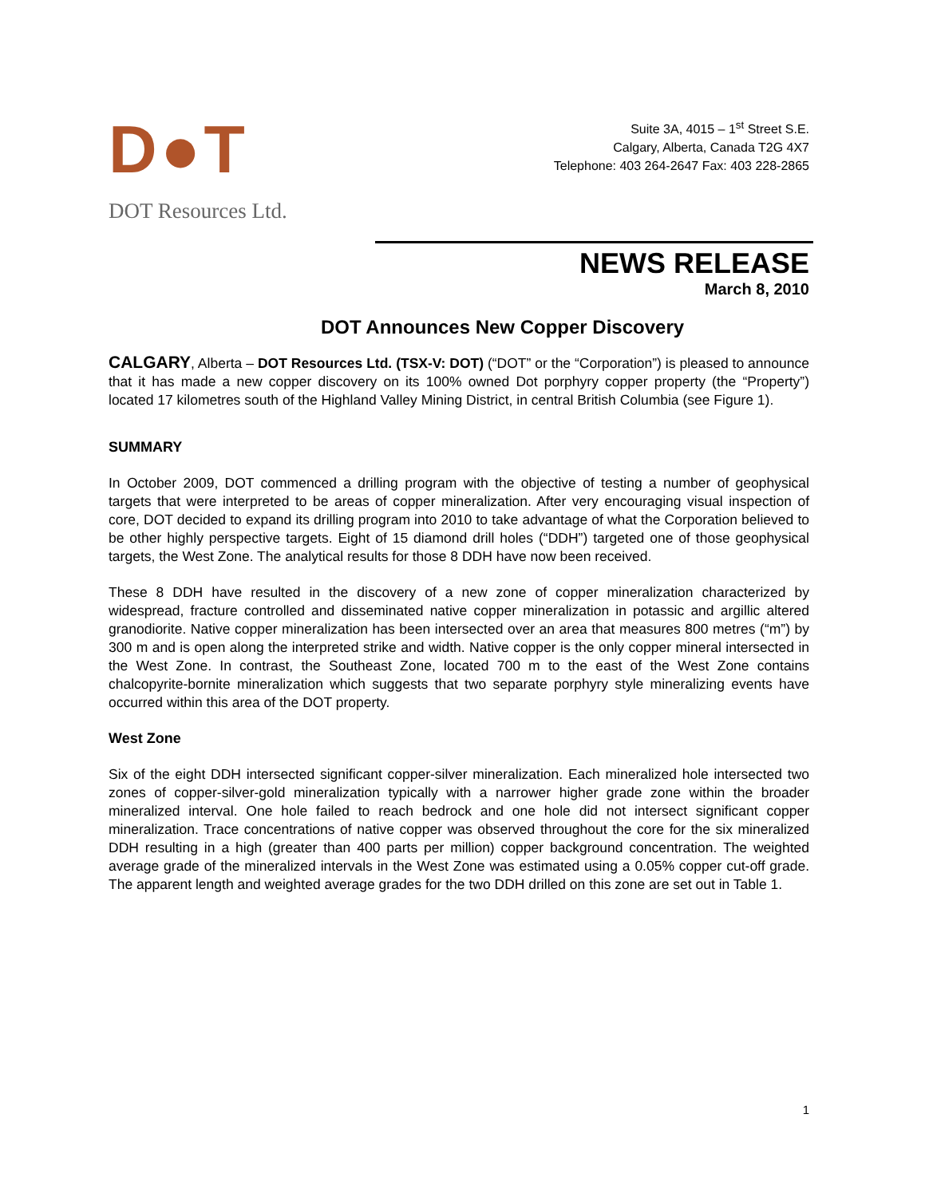D●T
DOT Resources Ltd.
Suite 3A, 4015 – 1<sup>st</sup> Street S.E.
Calgary, Alberta, Canada T2G 4X7
Telephone: 403 264-2647 Fax: 403 228-2865
NEWS RELEASE
March 8, 2010
DOT Announces New Copper Discovery
CALGARY, Alberta – DOT Resources Ltd. (TSX-V: DOT) (“DOT” or the “Corporation”) is pleased to announce that it has made a new copper discovery on its 100% owned Dot porphyry copper property (the “Property”) located 17 kilometres south of the Highland Valley Mining District, in central British Columbia (see Figure 1).
SUMMARY
In October 2009, DOT commenced a drilling program with the objective of testing a number of geophysical targets that were interpreted to be areas of copper mineralization. After very encouraging visual inspection of core, DOT decided to expand its drilling program into 2010 to take advantage of what the Corporation believed to be other highly perspective targets. Eight of 15 diamond drill holes (“DDH”) targeted one of those geophysical targets, the West Zone. The analytical results for those 8 DDH have now been received.
These 8 DDH have resulted in the discovery of a new zone of copper mineralization characterized by widespread, fracture controlled and disseminated native copper mineralization in potassic and argillic altered granodiorite. Native copper mineralization has been intersected over an area that measures 800 metres (“m”) by 300 m and is open along the interpreted strike and width. Native copper is the only copper mineral intersected in the West Zone. In contrast, the Southeast Zone, located 700 m to the east of the West Zone contains chalcopyrite-bornite mineralization which suggests that two separate porphyry style mineralizing events have occurred within this area of the DOT property.
West Zone
Six of the eight DDH intersected significant copper-silver mineralization. Each mineralized hole intersected two zones of copper-silver-gold mineralization typically with a narrower higher grade zone within the broader mineralized interval. One hole failed to reach bedrock and one hole did not intersect significant copper mineralization. Trace concentrations of native copper was observed throughout the core for the six mineralized DDH resulting in a high (greater than 400 parts per million) copper background concentration. The weighted average grade of the mineralized intervals in the West Zone was estimated using a 0.05% copper cut-off grade. The apparent length and weighted average grades for the two DDH drilled on this zone are set out in Table 1.
1